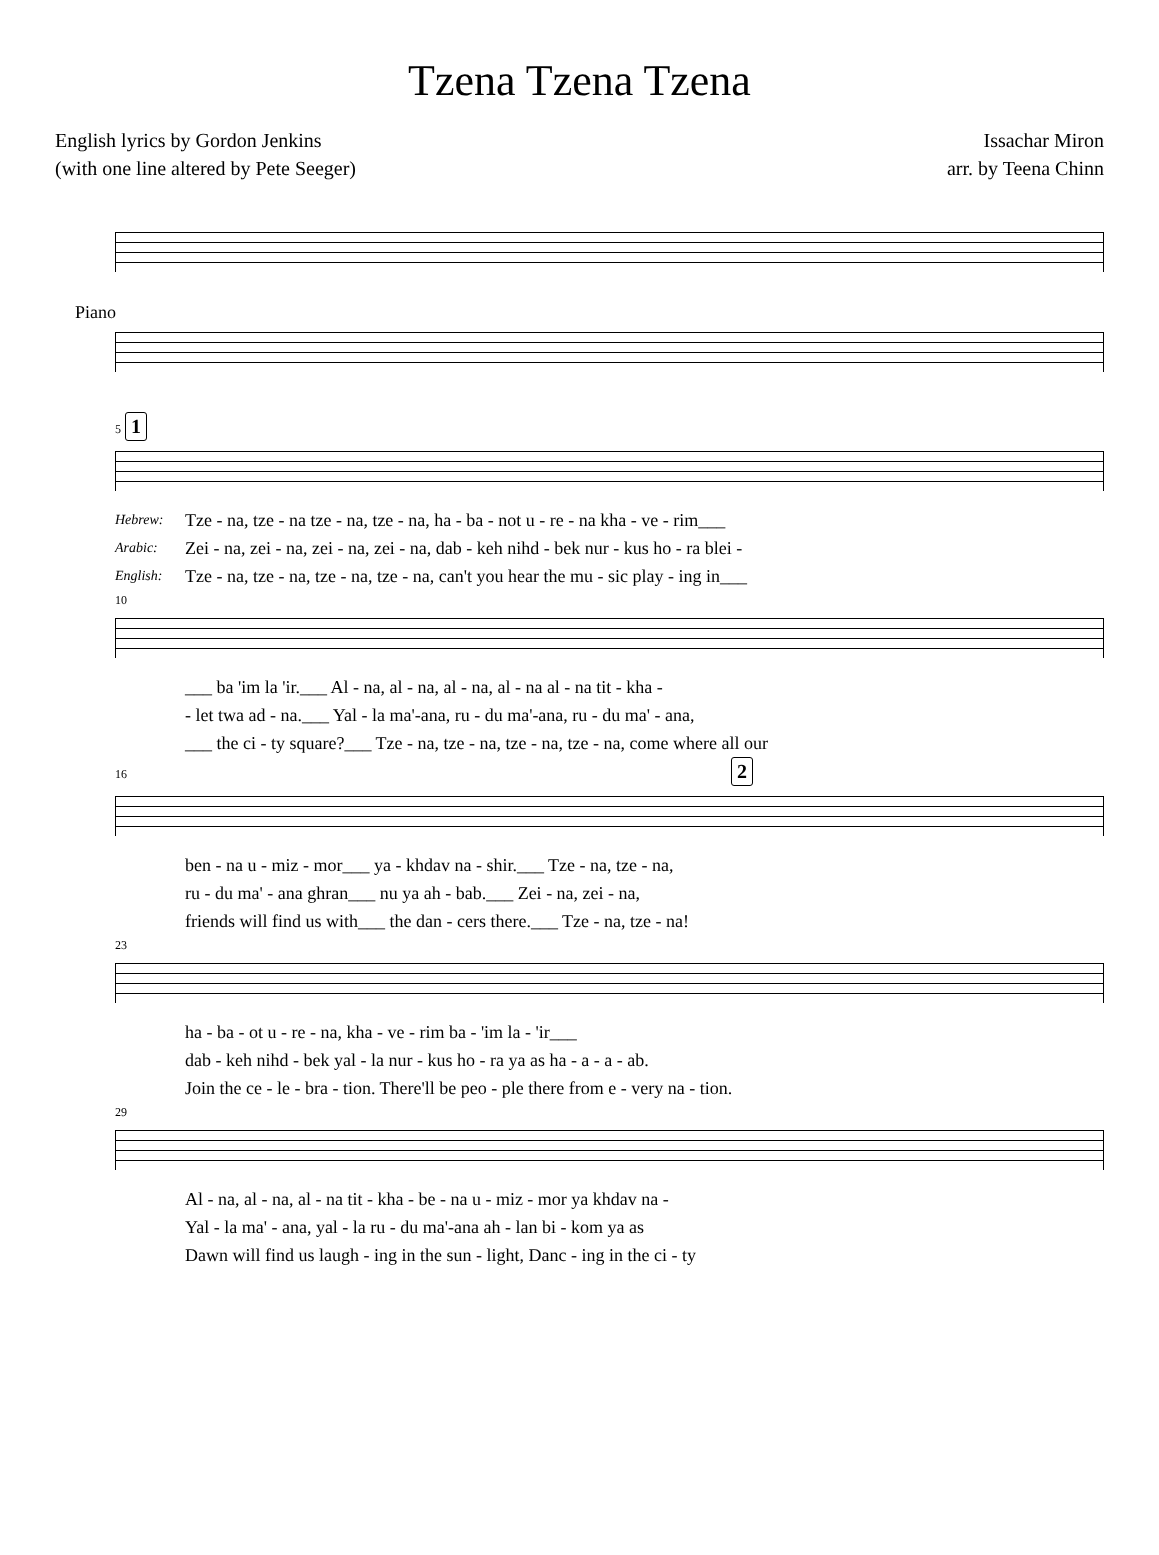Tzena Tzena Tzena
English lyrics by Gordon Jenkins
(with one line altered by Pete Seeger)
Issachar Miron
arr. by Teena Chinn
Piano
5 1
Hebrew:
Tze - na, tze - na tze - na, tze - na, ha - ba - not u - re - na kha - ve - rim___
Arabic:
Zei - na, zei - na, zei - na, zei - na, dab - keh nihd - bek nur - kus ho - ra blei -
English:
Tze - na, tze - na, tze - na, tze - na, can't you hear the mu - sic play - ing in___
10
___ ba 'im la 'ir.___ Al - na, al - na, al - na, al - na al - na tit - kha -
- let twa ad - na.___ Yal - la ma'-ana, ru - du ma'-ana, ru - du ma' - ana,
___ the ci - ty square?___ Tze - na, tze - na, tze - na, tze - na, come where all our
16 2
ben - na u - miz - mor___ ya - khdav na - shir.___ Tze - na, tze - na,
ru - du ma' - ana ghran___ nu ya ah - bab.___ Zei - na, zei - na,
friends will find us with___ the dan - cers there.___ Tze - na, tze - na!
23
ha - ba - ot u - re - na, kha - ve - rim ba - 'im la - 'ir___
dab - keh nihd - bek yal - la nur - kus ho - ra ya as ha - a - a - ab.
Join the ce - le - bra - tion. There'll be peo - ple there from e - very na - tion.
29
Al - na, al - na, al - na tit - kha - be - na u - miz - mor ya khdav na -
Yal - la ma' - ana, yal - la ru - du ma'-ana ah - lan bi - kom ya as
Dawn will find us laugh - ing in the sun - light, Danc - ing in the ci - ty